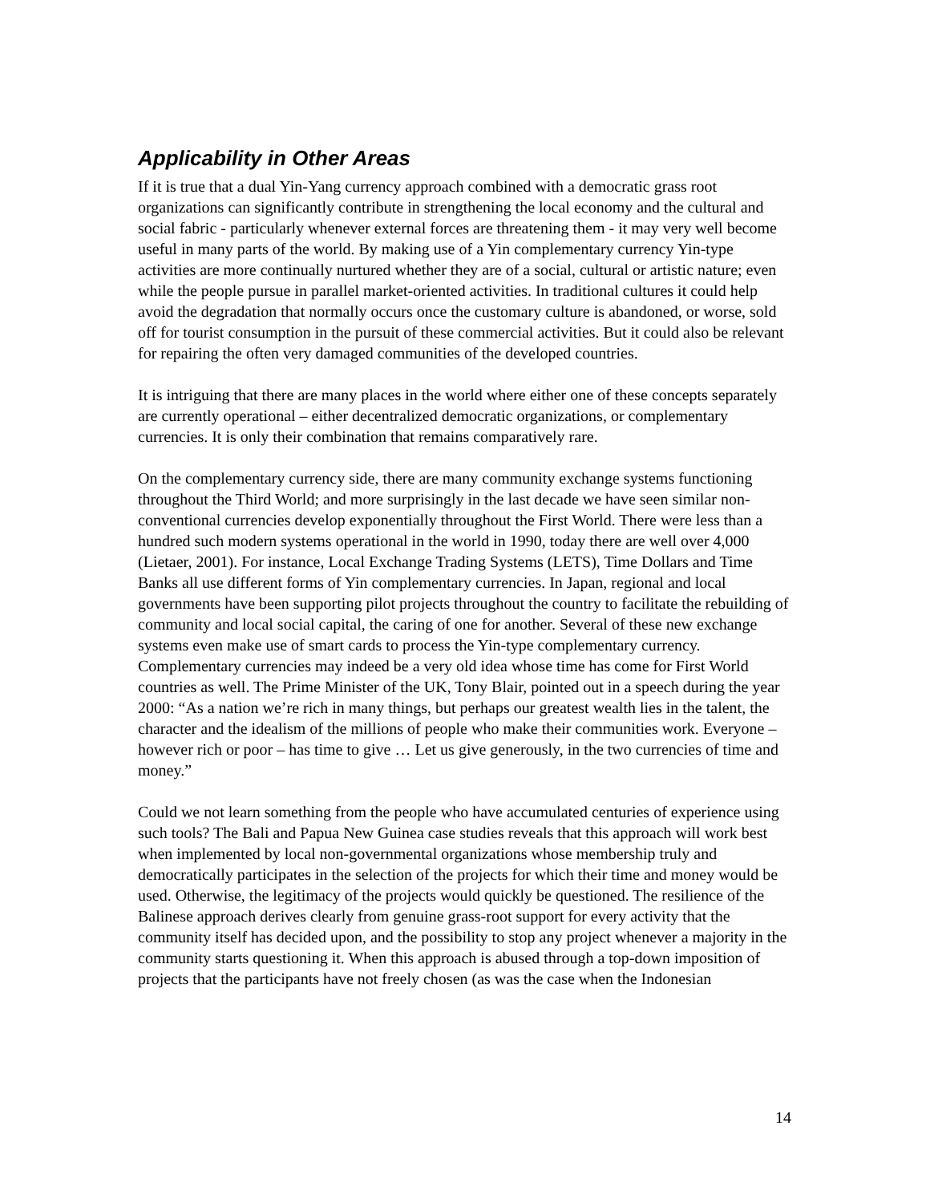Applicability in Other Areas
If it is true that a dual Yin-Yang currency approach combined with a democratic grass root organizations can significantly contribute in strengthening the local economy and the cultural and social fabric - particularly whenever external forces are threatening them - it may very well become useful in many parts of the world. By making use of a Yin complementary currency Yin-type activities are more continually nurtured whether they are of a social, cultural or artistic nature; even while the people pursue in parallel market-oriented activities. In traditional cultures it could help avoid the degradation that normally occurs once the customary culture is abandoned, or worse, sold off for tourist consumption in the pursuit of these commercial activities. But it could also be relevant for repairing the often very damaged communities of the developed countries.
It is intriguing that there are many places in the world where either one of these concepts separately are currently operational – either decentralized democratic organizations, or complementary currencies. It is only their combination that remains comparatively rare.
On the complementary currency side, there are many community exchange systems functioning throughout the Third World; and more surprisingly in the last decade we have seen similar non-conventional currencies develop exponentially throughout the First World. There were less than a hundred such modern systems operational in the world in 1990, today there are well over 4,000 (Lietaer, 2001). For instance, Local Exchange Trading Systems (LETS), Time Dollars and Time Banks all use different forms of Yin complementary currencies. In Japan, regional and local governments have been supporting pilot projects throughout the country to facilitate the rebuilding of community and local social capital, the caring of one for another. Several of these new exchange systems even make use of smart cards to process the Yin-type complementary currency. Complementary currencies may indeed be a very old idea whose time has come for First World countries as well. The Prime Minister of the UK, Tony Blair, pointed out in a speech during the year 2000: “As a nation we’re rich in many things, but perhaps our greatest wealth lies in the talent, the character and the idealism of the millions of people who make their communities work. Everyone – however rich or poor – has time to give … Let us give generously, in the two currencies of time and money.”
Could we not learn something from the people who have accumulated centuries of experience using such tools? The Bali and Papua New Guinea case studies reveals that this approach will work best when implemented by local non-governmental organizations whose membership truly and democratically participates in the selection of the projects for which their time and money would be used. Otherwise, the legitimacy of the projects would quickly be questioned. The resilience of the Balinese approach derives clearly from genuine grass-root support for every activity that the community itself has decided upon, and the possibility to stop any project whenever a majority in the community starts questioning it. When this approach is abused through a top-down imposition of projects that the participants have not freely chosen (as was the case when the Indonesian
14